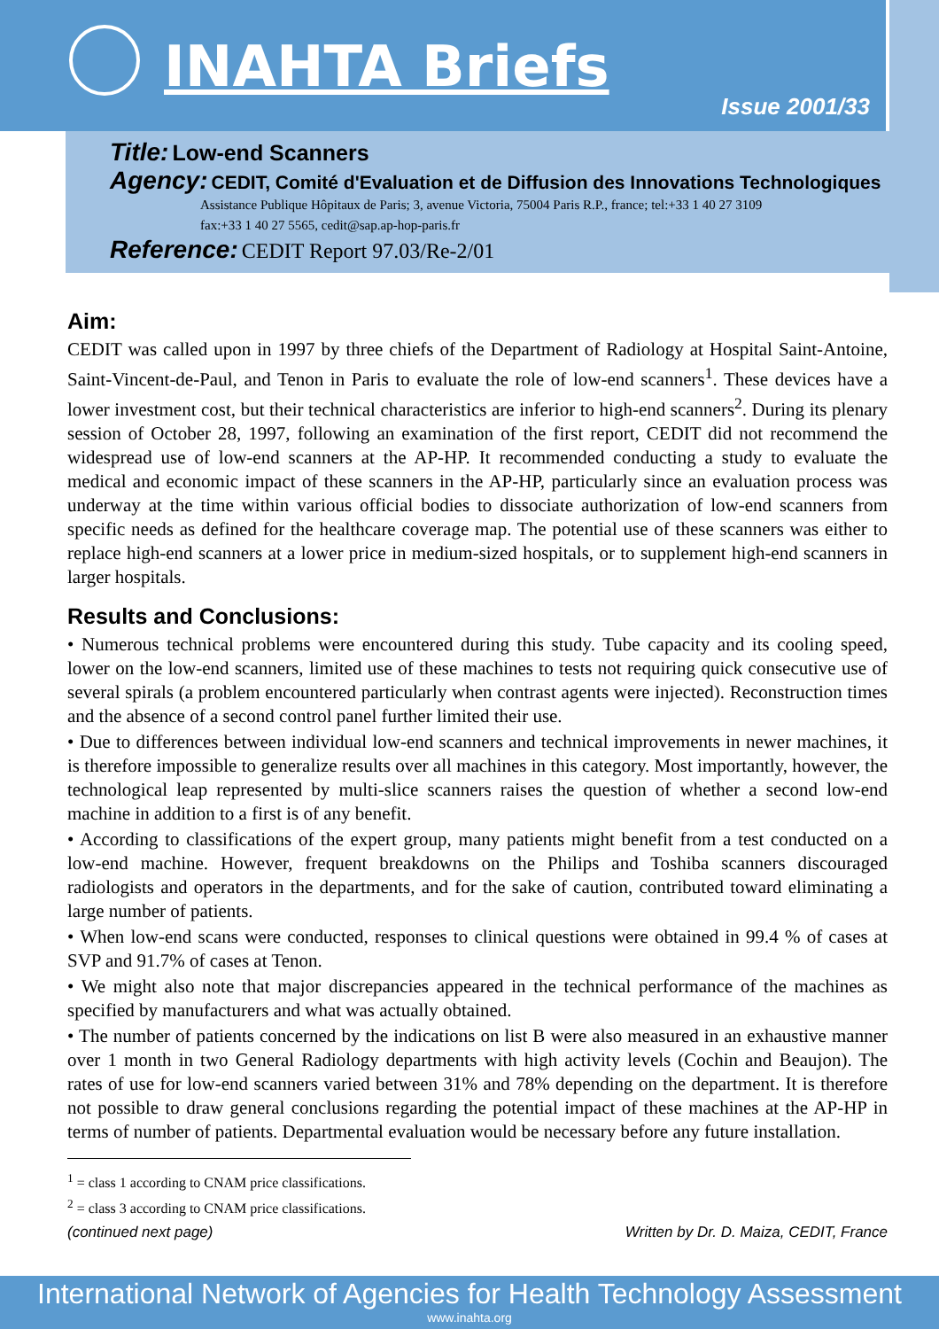INAHTA Briefs
Issue 2001/33
Title: Low-end Scanners
Agency: CEDIT, Comité d'Evaluation et de Diffusion des Innovations Technologiques
Assistance Publique Hôpitaux de Paris; 3, avenue Victoria, 75004 Paris R.P., france; tel:+33 1 40 27 3109
fax:+33 1 40 27 5565, cedit@sap.ap-hop-paris.fr
Reference: CEDIT Report 97.03/Re-2/01
Aim:
CEDIT was called upon in 1997 by three chiefs of the Department of Radiology at Hospital Saint-Antoine, Saint-Vincent-de-Paul, and Tenon in Paris to evaluate the role of low-end scanners<sup>1</sup>. These devices have a lower investment cost, but their technical characteristics are inferior to high-end scanners<sup>2</sup>. During its plenary session of October 28, 1997, following an examination of the first report, CEDIT did not recommend the widespread use of low-end scanners at the AP-HP. It recommended conducting a study to evaluate the medical and economic impact of these scanners in the AP-HP, particularly since an evaluation process was underway at the time within various official bodies to dissociate authorization of low-end scanners from specific needs as defined for the healthcare coverage map. The potential use of these scanners was either to replace high-end scanners at a lower price in medium-sized hospitals, or to supplement high-end scanners in larger hospitals.
Results and Conclusions:
• Numerous technical problems were encountered during this study. Tube capacity and its cooling speed, lower on the low-end scanners, limited use of these machines to tests not requiring quick consecutive use of several spirals (a problem encountered particularly when contrast agents were injected). Reconstruction times and the absence of a second control panel further limited their use.
• Due to differences between individual low-end scanners and technical improvements in newer machines, it is therefore impossible to generalize results over all machines in this category. Most importantly, however, the technological leap represented by multi-slice scanners raises the question of whether a second low-end machine in addition to a first is of any benefit.
• According to classifications of the expert group, many patients might benefit from a test conducted on a low-end machine. However, frequent breakdowns on the Philips and Toshiba scanners discouraged radiologists and operators in the departments, and for the sake of caution, contributed toward eliminating a large number of patients.
• When low-end scans were conducted, responses to clinical questions were obtained in 99.4 % of cases at SVP and 91.7% of cases at Tenon.
• We might also note that major discrepancies appeared in the technical performance of the machines as specified by manufacturers and what was actually obtained.
• The number of patients concerned by the indications on list B were also measured in an exhaustive manner over 1 month in two General Radiology departments with high activity levels (Cochin and Beaujon). The rates of use for low-end scanners varied between 31% and 78% depending on the department. It is therefore not possible to draw general conclusions regarding the potential impact of these machines at the AP-HP in terms of number of patients. Departmental evaluation would be necessary before any future installation.
<sup>1</sup> = class 1 according to CNAM price classifications.
<sup>2</sup> = class 3 according to CNAM price classifications.
(continued next page) Written by Dr. D. Maiza, CEDIT, France
International Network of Agencies for Health Technology Assessment
www.inahta.org